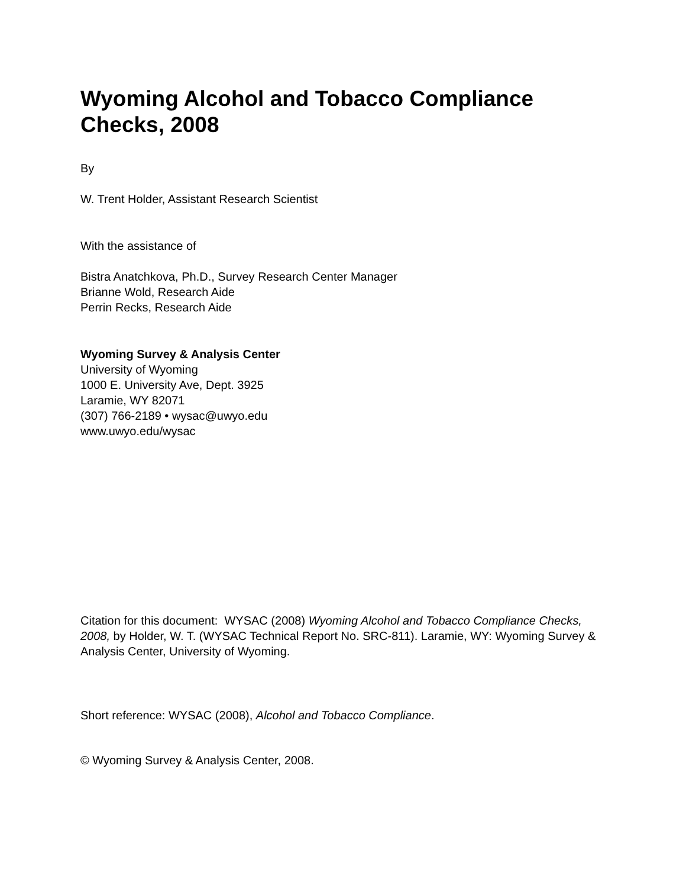Wyoming Alcohol and Tobacco Compliance Checks, 2008
By
W. Trent Holder, Assistant Research Scientist
With the assistance of
Bistra Anatchkova, Ph.D., Survey Research Center Manager
Brianne Wold, Research Aide
Perrin Recks, Research Aide
Wyoming Survey & Analysis Center
University of Wyoming
1000 E. University Ave, Dept. 3925
Laramie, WY 82071
(307) 766-2189 • wysac@uwyo.edu
www.uwyo.edu/wysac
Citation for this document: WYSAC (2008) Wyoming Alcohol and Tobacco Compliance Checks, 2008, by Holder, W. T. (WYSAC Technical Report No. SRC-811). Laramie, WY: Wyoming Survey & Analysis Center, University of Wyoming.
Short reference: WYSAC (2008), Alcohol and Tobacco Compliance.
© Wyoming Survey & Analysis Center, 2008.